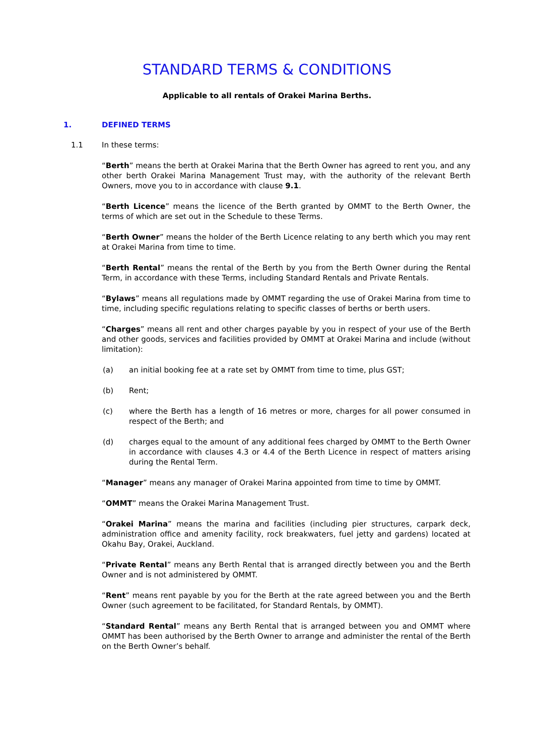STANDARD TERMS & CONDITIONS
Applicable to all rentals of Orakei Marina Berths.
1. DEFINED TERMS
1.1 In these terms:
“Berth” means the berth at Orakei Marina that the Berth Owner has agreed to rent you, and any other berth Orakei Marina Management Trust may, with the authority of the relevant Berth Owners, move you to in accordance with clause 9.1.
“Berth Licence” means the licence of the Berth granted by OMMT to the Berth Owner, the terms of which are set out in the Schedule to these Terms.
“Berth Owner” means the holder of the Berth Licence relating to any berth which you may rent at Orakei Marina from time to time.
“Berth Rental” means the rental of the Berth by you from the Berth Owner during the Rental Term, in accordance with these Terms, including Standard Rentals and Private Rentals.
“Bylaws” means all regulations made by OMMT regarding the use of Orakei Marina from time to time, including specific regulations relating to specific classes of berths or berth users.
“Charges” means all rent and other charges payable by you in respect of your use of the Berth and other goods, services and facilities provided by OMMT at Orakei Marina and include (without limitation):
(a) an initial booking fee at a rate set by OMMT from time to time, plus GST;
(b) Rent;
(c) where the Berth has a length of 16 metres or more, charges for all power consumed in respect of the Berth; and
(d) charges equal to the amount of any additional fees charged by OMMT to the Berth Owner in accordance with clauses 4.3 or 4.4 of the Berth Licence in respect of matters arising during the Rental Term.
“Manager” means any manager of Orakei Marina appointed from time to time by OMMT.
“OMMT” means the Orakei Marina Management Trust.
“Orakei Marina” means the marina and facilities (including pier structures, carpark deck, administration office and amenity facility, rock breakwaters, fuel jetty and gardens) located at Okahu Bay, Orakei, Auckland.
“Private Rental” means any Berth Rental that is arranged directly between you and the Berth Owner and is not administered by OMMT.
“Rent” means rent payable by you for the Berth at the rate agreed between you and the Berth Owner (such agreement to be facilitated, for Standard Rentals, by OMMT).
“Standard Rental” means any Berth Rental that is arranged between you and OMMT where OMMT has been authorised by the Berth Owner to arrange and administer the rental of the Berth on the Berth Owner’s behalf.